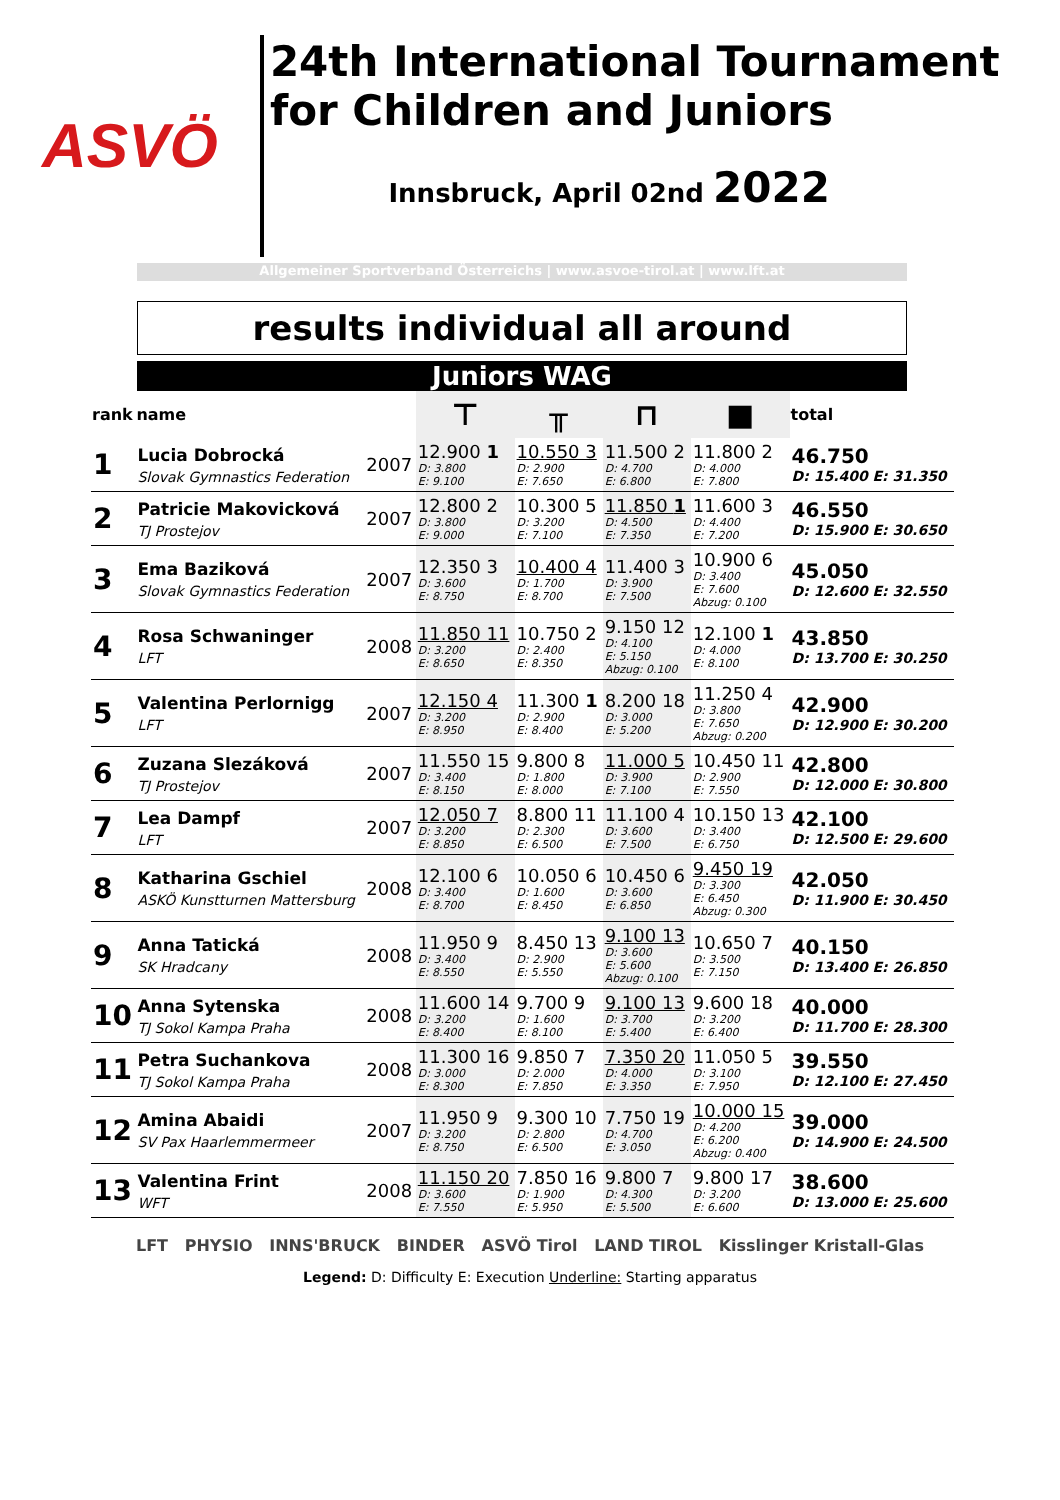ASVÖ
24th International Tournament for Children and Juniors
Innsbruck, April 02nd 2022
Allgemeiner Sportverband Österreichs | www.asvoe-tirol.at | www.lft.at
results individual all around
Juniors WAG
| rank | name | | ⊤ | ╥ | ⊓ | ■ | total |
| --- | --- | --- | --- | --- | --- | --- | --- |
| 1 | Lucia Dobrocká Slovak Gymnastics Federation | 2007 | 12.900 1 D: 3.800 E: 9.100 | 10.550 3 D: 2.900 E: 7.650 | 11.500 2 D: 4.700 E: 6.800 | 11.800 2 D: 4.000 E: 7.800 | 46.750 D: 15.400 E: 31.350 |
| 2 | Patricie Makovicková TJ Prostejov | 2007 | 12.800 2 D: 3.800 E: 9.000 | 10.300 5 D: 3.200 E: 7.100 | 11.850 1 D: 4.500 E: 7.350 | 11.600 3 D: 4.400 E: 7.200 | 46.550 D: 15.900 E: 30.650 |
| 3 | Ema Baziková Slovak Gymnastics Federation | 2007 | 12.350 3 D: 3.600 E: 8.750 | 10.400 4 D: 1.700 E: 8.700 | 11.400 3 D: 3.900 E: 7.500 | 10.900 6 D: 3.400 E: 7.600 Abzug: 0.100 | 45.050 D: 12.600 E: 32.550 |
| 4 | Rosa Schwaninger LFT | 2008 | 11.850 11 D: 3.200 E: 8.650 | 10.750 2 D: 2.400 E: 8.350 | 9.150 12 D: 4.100 E: 5.150 Abzug: 0.100 | 12.100 1 D: 4.000 E: 8.100 | 43.850 D: 13.700 E: 30.250 |
| 5 | Valentina Perlornigg LFT | 2007 | 12.150 4 D: 3.200 E: 8.950 | 11.300 1 D: 2.900 E: 8.400 | 8.200 18 D: 3.000 E: 5.200 | 11.250 4 D: 3.800 E: 7.650 Abzug: 0.200 | 42.900 D: 12.900 E: 30.200 |
| 6 | Zuzana Slezáková TJ Prostejov | 2007 | 11.550 15 D: 3.400 E: 8.150 | 9.800 8 D: 1.800 E: 8.000 | 11.000 5 D: 3.900 E: 7.100 | 10.450 11 D: 2.900 E: 7.550 | 42.800 D: 12.000 E: 30.800 |
| 7 | Lea Dampf LFT | 2007 | 12.050 7 D: 3.200 E: 8.850 | 8.800 11 D: 2.300 E: 6.500 | 11.100 4 D: 3.600 E: 7.500 | 10.150 13 D: 3.400 E: 6.750 | 42.100 D: 12.500 E: 29.600 |
| 8 | Katharina Gschiel ASKÖ Kunstturnen Mattersburg | 2008 | 12.100 6 D: 3.400 E: 8.700 | 10.050 6 D: 1.600 E: 8.450 | 10.450 6 D: 3.600 E: 6.850 | 9.450 19 D: 3.300 E: 6.450 Abzug: 0.300 | 42.050 D: 11.900 E: 30.450 |
| 9 | Anna Tatická SK Hradcany | 2008 | 11.950 9 D: 3.400 E: 8.550 | 8.450 13 D: 2.900 E: 5.550 | 9.100 13 D: 3.600 E: 5.600 Abzug: 0.100 | 10.650 7 D: 3.500 E: 7.150 | 40.150 D: 13.400 E: 26.850 |
| 10 | Anna Sytenska TJ Sokol Kampa Praha | 2008 | 11.600 14 D: 3.200 E: 8.400 | 9.700 9 D: 1.600 E: 8.100 | 9.100 13 D: 3.700 E: 5.400 | 9.600 18 D: 3.200 E: 6.400 | 40.000 D: 11.700 E: 28.300 |
| 11 | Petra Suchankova TJ Sokol Kampa Praha | 2008 | 11.300 16 D: 3.000 E: 8.300 | 9.850 7 D: 2.000 E: 7.850 | 7.350 20 D: 4.000 E: 3.350 | 11.050 5 D: 3.100 E: 7.950 | 39.550 D: 12.100 E: 27.450 |
| 12 | Amina Abaidi SV Pax Haarlemmermeer | 2007 | 11.950 9 D: 3.200 E: 8.750 | 9.300 10 D: 2.800 E: 6.500 | 7.750 19 D: 4.700 E: 3.050 | 10.000 15 D: 4.200 E: 6.200 Abzug: 0.400 | 39.000 D: 14.900 E: 24.500 |
| 13 | Valentina Frint WFT | 2008 | 11.150 20 D: 3.600 E: 7.550 | 7.850 16 D: 1.900 E: 5.950 | 9.800 7 D: 4.300 E: 5.500 | 9.800 17 D: 3.200 E: 6.600 | 38.600 D: 13.000 E: 25.600 |
LFT PHYSIO INNS'BRUCK BINDER ASVÖ Tirol LAND TIROL Kisslinger Kristall-Glas
Legend: D: Difficulty E: Execution Underline: Starting apparatus